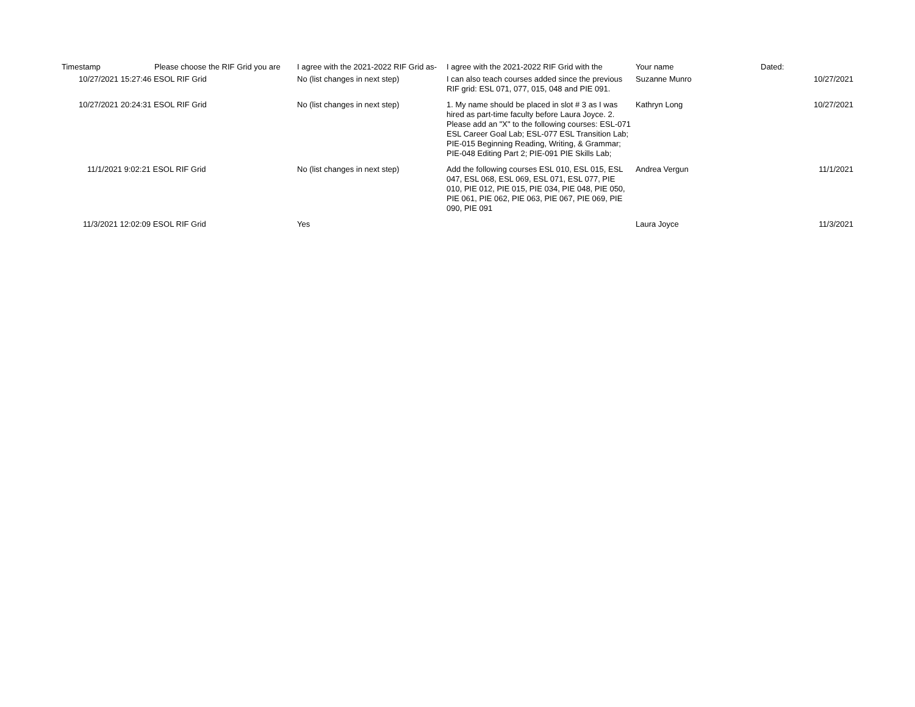| Timestamp | Please choose the RIF Grid you are | I agree with the 2021-2022 RIF Grid as- | I agree with the 2021-2022 RIF Grid with the | Your name | Dated: |
| --- | --- | --- | --- | --- | --- |
| 10/27/2021 15:27:46 ESOL RIF Grid | | No (list changes in next step) | I can also teach courses added since the previous RIF grid: ESL 071, 077, 015, 048 and PIE 091. | Suzanne Munro | 10/27/2021 |
| 10/27/2021 20:24:31 ESOL RIF Grid | | No (list changes in next step) | 1. My name should be placed in slot # 3 as I was hired as part-time faculty before Laura Joyce. 2. Please add an "X" to the following courses: ESL-071 ESL Career Goal Lab; ESL-077 ESL Transition Lab; PIE-015 Beginning Reading, Writing, & Grammar; PIE-048 Editing Part 2; PIE-091 PIE Skills Lab; | Kathryn Long | 10/27/2021 |
| 11/1/2021 9:02:21 ESOL RIF Grid | | No (list changes in next step) | Add the following courses ESL 010, ESL 015, ESL 047, ESL 068, ESL 069, ESL 071, ESL 077, PIE 010, PIE 012, PIE 015, PIE 034, PIE 048, PIE 050, PIE 061, PIE 062, PIE 063, PIE 067, PIE 069, PIE 090, PIE 091 | Andrea Vergun | 11/1/2021 |
| 11/3/2021 12:02:09 ESOL RIF Grid | | Yes | | Laura Joyce | 11/3/2021 |